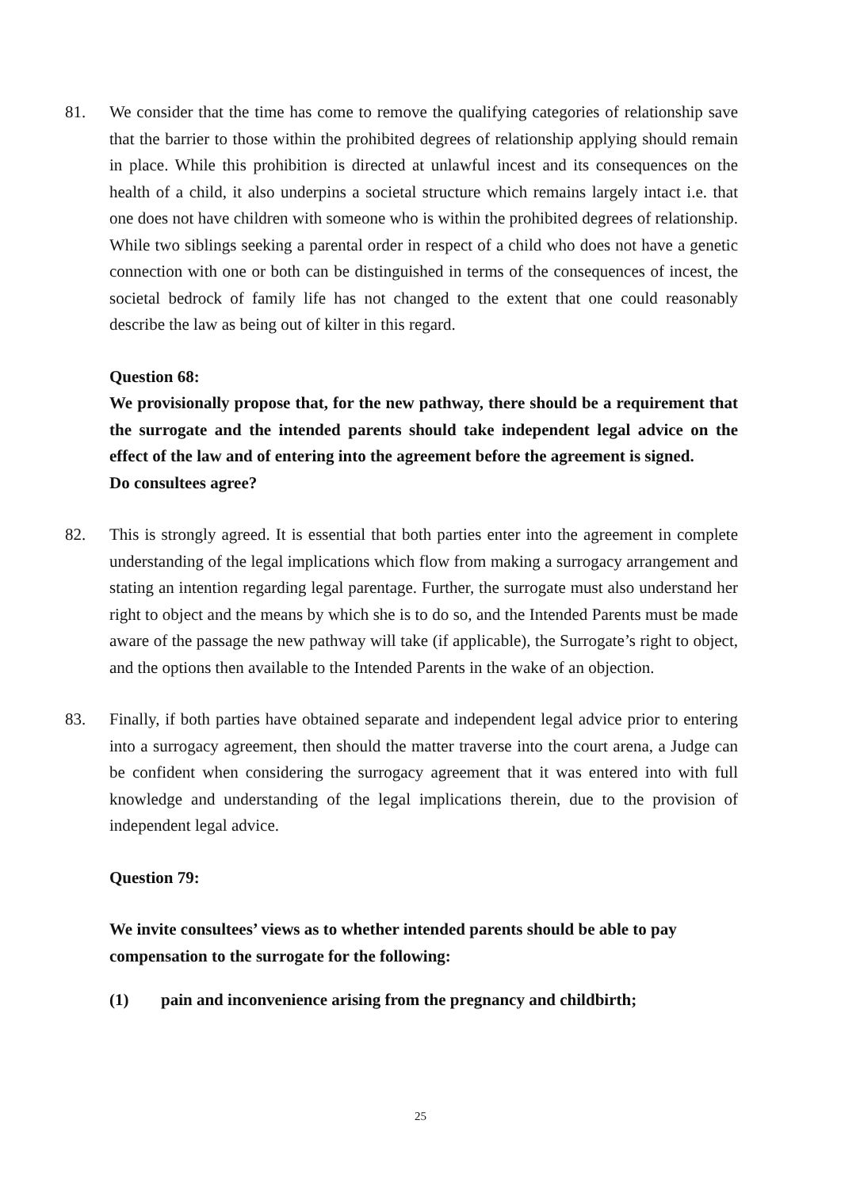81. We consider that the time has come to remove the qualifying categories of relationship save that the barrier to those within the prohibited degrees of relationship applying should remain in place. While this prohibition is directed at unlawful incest and its consequences on the health of a child, it also underpins a societal structure which remains largely intact i.e. that one does not have children with someone who is within the prohibited degrees of relationship. While two siblings seeking a parental order in respect of a child who does not have a genetic connection with one or both can be distinguished in terms of the consequences of incest, the societal bedrock of family life has not changed to the extent that one could reasonably describe the law as being out of kilter in this regard.
Question 68:
We provisionally propose that, for the new pathway, there should be a requirement that the surrogate and the intended parents should take independent legal advice on the effect of the law and of entering into the agreement before the agreement is signed.
Do consultees agree?
82. This is strongly agreed. It is essential that both parties enter into the agreement in complete understanding of the legal implications which flow from making a surrogacy arrangement and stating an intention regarding legal parentage. Further, the surrogate must also understand her right to object and the means by which she is to do so, and the Intended Parents must be made aware of the passage the new pathway will take (if applicable), the Surrogate’s right to object, and the options then available to the Intended Parents in the wake of an objection.
83. Finally, if both parties have obtained separate and independent legal advice prior to entering into a surrogacy agreement, then should the matter traverse into the court arena, a Judge can be confident when considering the surrogacy agreement that it was entered into with full knowledge and understanding of the legal implications therein, due to the provision of independent legal advice.
Question 79:
We invite consultees’ views as to whether intended parents should be able to pay compensation to the surrogate for the following:
(1) pain and inconvenience arising from the pregnancy and childbirth;
25